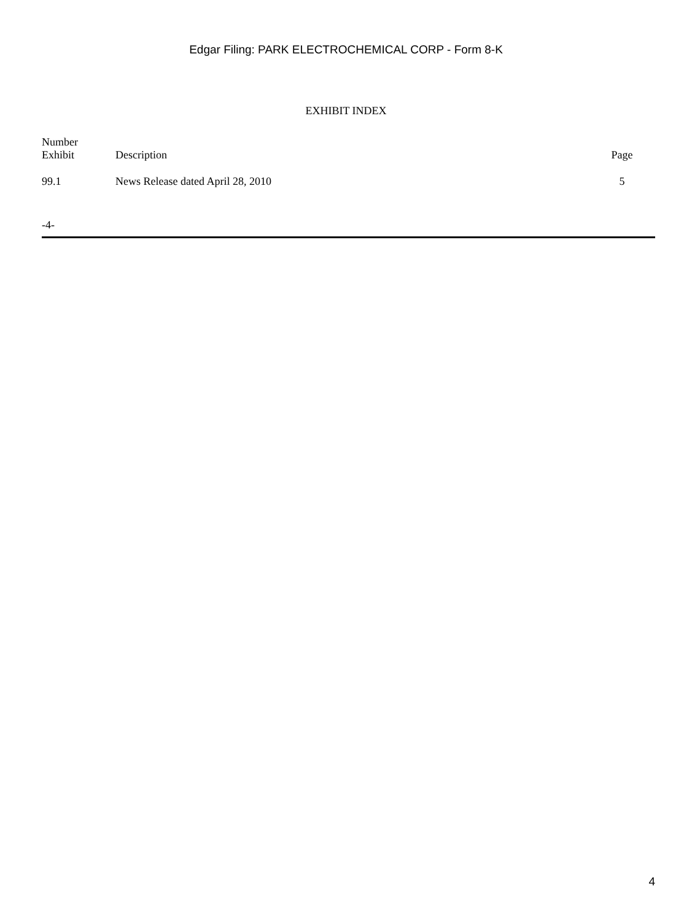Edgar Filing: PARK ELECTROCHEMICAL CORP - Form 8-K
EXHIBIT INDEX
| Number Exhibit | Description | Page |
| --- | --- | --- |
| 99.1 | News Release dated April 28, 2010 | 5 |
-4-
4